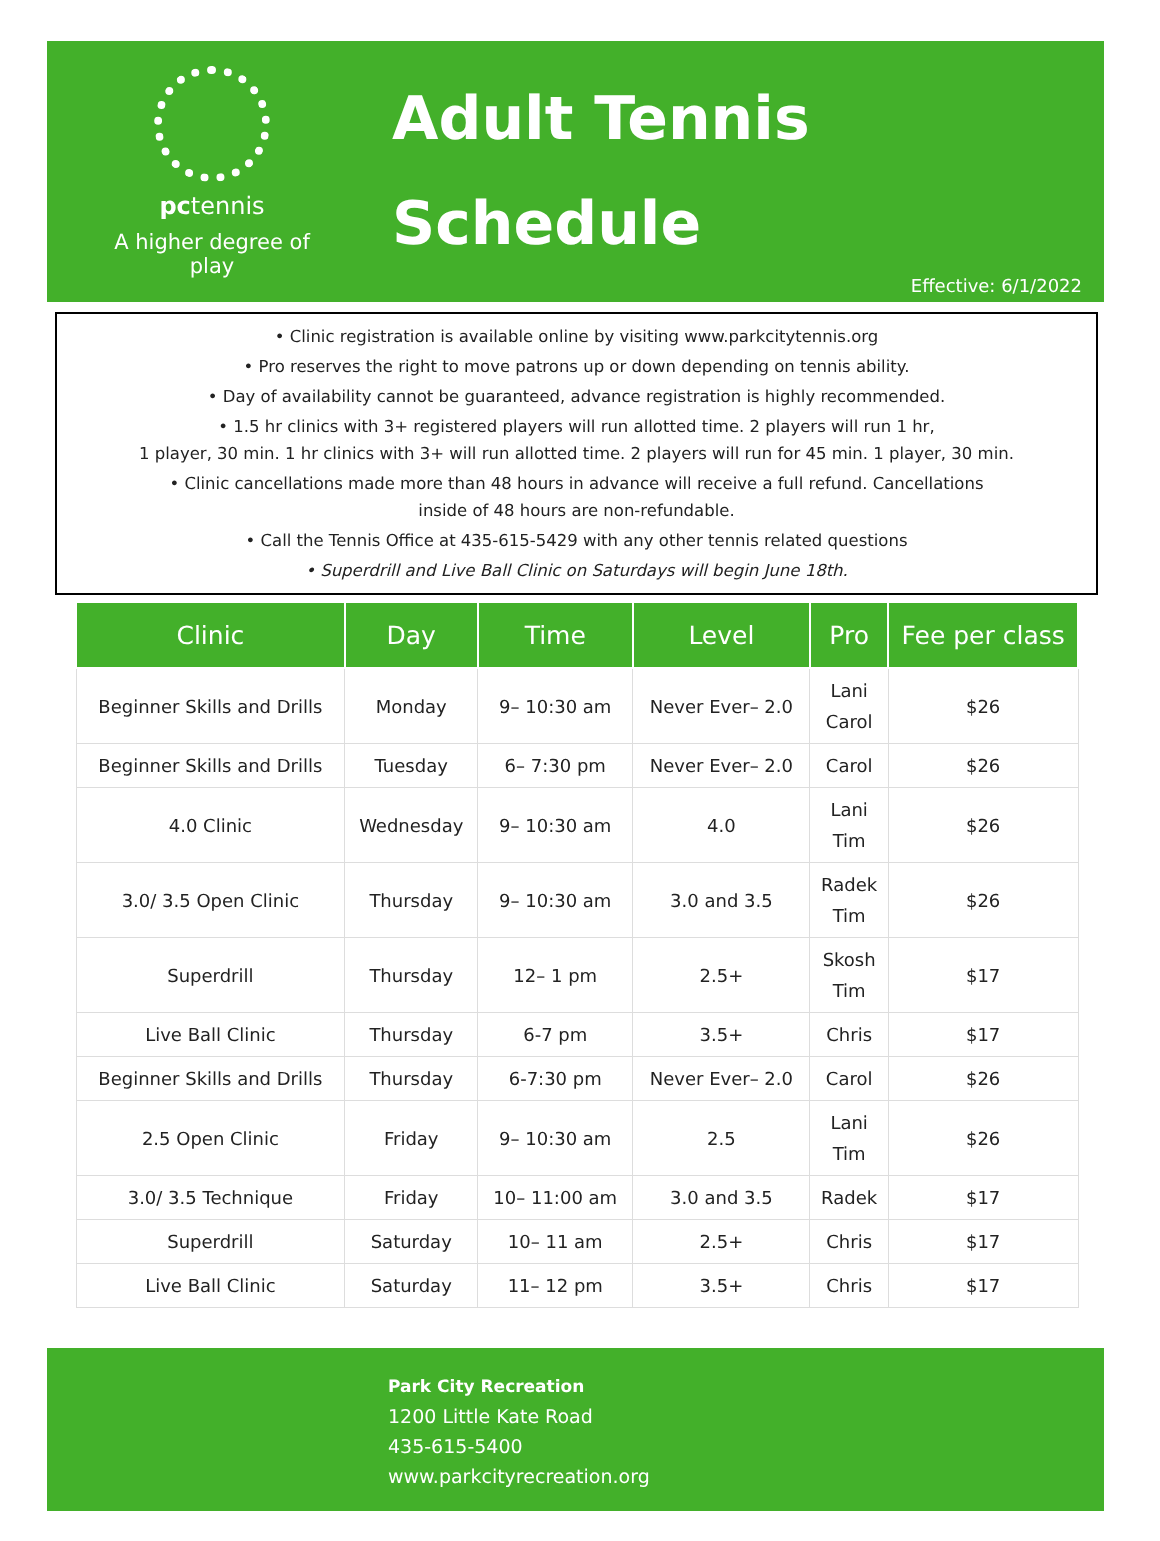pctennis
A higher degree of play
Adult Tennis
Schedule
Effective: 6/1/2022
• Clinic registration is available online by visiting www.parkcitytennis.org
• Pro reserves the right to move patrons up or down depending on tennis ability.
• Day of availability cannot be guaranteed, advance registration is highly recommended.
• 1.5 hr clinics with 3+ registered players will run allotted time. 2 players will run 1 hr,
1 player, 30 min. 1 hr clinics with 3+ will run allotted time. 2 players will run for 45 min. 1 player, 30 min.
• Clinic cancellations made more than 48 hours in advance will receive a full refund. Cancellations
inside of 48 hours are non-refundable.
• Call the Tennis Office at 435-615-5429 with any other tennis related questions
• Superdrill and Live Ball Clinic on Saturdays will begin June 18th.
| Clinic | Day | Time | Level | Pro | Fee per class |
| --- | --- | --- | --- | --- | --- |
| Beginner Skills and Drills | Monday | 9– 10:30 am | Never Ever– 2.0 | Lani Carol | $26 |
| Beginner Skills and Drills | Tuesday | 6– 7:30 pm | Never Ever– 2.0 | Carol | $26 |
| 4.0 Clinic | Wednesday | 9– 10:30 am | 4.0 | Lani Tim | $26 |
| 3.0/ 3.5 Open Clinic | Thursday | 9– 10:30 am | 3.0 and 3.5 | Radek Tim | $26 |
| Superdrill | Thursday | 12– 1 pm | 2.5+ | Skosh Tim | $17 |
| Live Ball Clinic | Thursday | 6-7 pm | 3.5+ | Chris | $17 |
| Beginner Skills and Drills | Thursday | 6-7:30 pm | Never Ever– 2.0 | Carol | $26 |
| 2.5 Open Clinic | Friday | 9– 10:30 am | 2.5 | Lani Tim | $26 |
| 3.0/ 3.5 Technique | Friday | 10– 11:00 am | 3.0 and 3.5 | Radek | $17 |
| Superdrill | Saturday | 10– 11 am | 2.5+ | Chris | $17 |
| Live Ball Clinic | Saturday | 11– 12 pm | 3.5+ | Chris | $17 |
Park City Recreation
1200 Little Kate Road
435-615-5400
www.parkcityrecreation.org